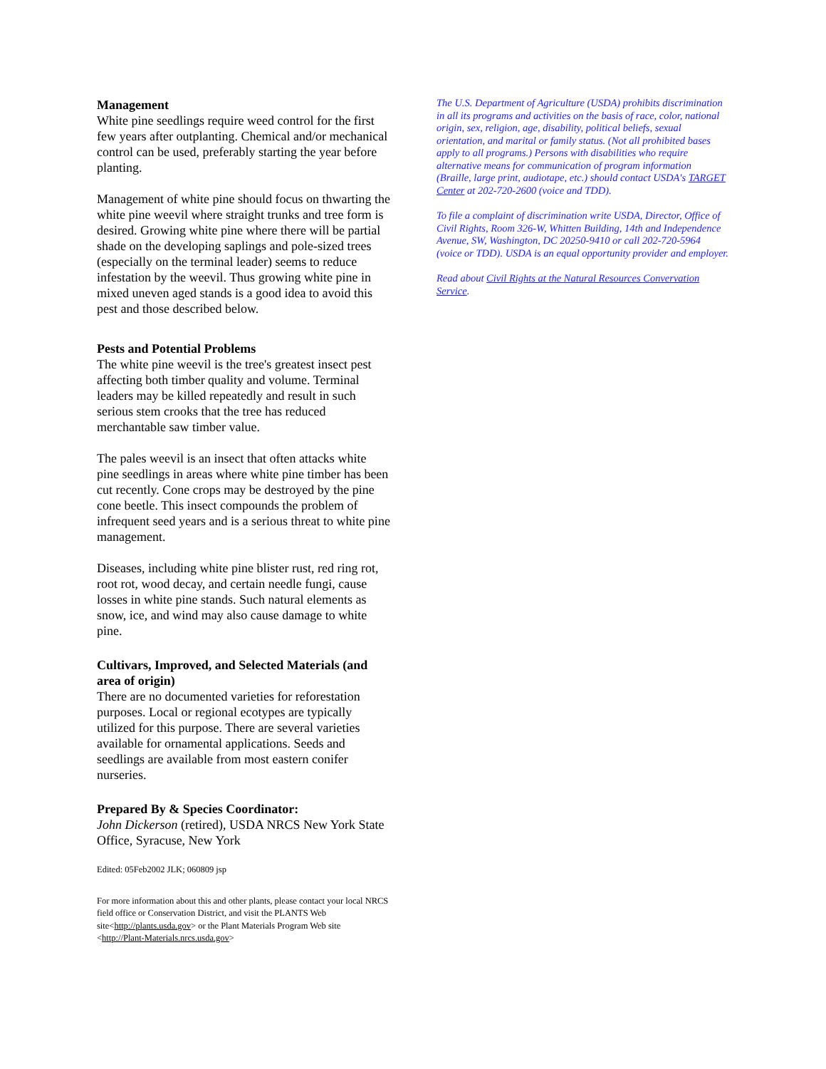Management
White pine seedlings require weed control for the first few years after outplanting. Chemical and/or mechanical control can be used, preferably starting the year before planting.
Management of white pine should focus on thwarting the white pine weevil where straight trunks and tree form is desired. Growing white pine where there will be partial shade on the developing saplings and pole-sized trees (especially on the terminal leader) seems to reduce infestation by the weevil. Thus growing white pine in mixed uneven aged stands is a good idea to avoid this pest and those described below.
Pests and Potential Problems
The white pine weevil is the tree's greatest insect pest affecting both timber quality and volume. Terminal leaders may be killed repeatedly and result in such serious stem crooks that the tree has reduced merchantable saw timber value.
The pales weevil is an insect that often attacks white pine seedlings in areas where white pine timber has been cut recently. Cone crops may be destroyed by the pine cone beetle. This insect compounds the problem of infrequent seed years and is a serious threat to white pine management.
Diseases, including white pine blister rust, red ring rot, root rot, wood decay, and certain needle fungi, cause losses in white pine stands. Such natural elements as snow, ice, and wind may also cause damage to white pine.
Cultivars, Improved, and Selected Materials (and area of origin)
There are no documented varieties for reforestation purposes. Local or regional ecotypes are typically utilized for this purpose. There are several varieties available for ornamental applications. Seeds and seedlings are available from most eastern conifer nurseries.
Prepared By & Species Coordinator:
John Dickerson (retired), USDA NRCS New York State Office, Syracuse, New York
Edited: 05Feb2002 JLK; 060809 jsp
For more information about this and other plants, please contact your local NRCS field office or Conservation District, and visit the PLANTS Web site<http://plants.usda.gov> or the Plant Materials Program Web site <http://Plant-Materials.nrcs.usda.gov>
The U.S. Department of Agriculture (USDA) prohibits discrimination in all its programs and activities on the basis of race, color, national origin, sex, religion, age, disability, political beliefs, sexual orientation, and marital or family status. (Not all prohibited bases apply to all programs.) Persons with disabilities who require alternative means for communication of program information (Braille, large print, audiotape, etc.) should contact USDA's TARGET Center at 202-720-2600 (voice and TDD).
To file a complaint of discrimination write USDA, Director, Office of Civil Rights, Room 326-W, Whitten Building, 14th and Independence Avenue, SW, Washington, DC 20250-9410 or call 202-720-5964 (voice or TDD). USDA is an equal opportunity provider and employer.
Read about Civil Rights at the Natural Resources Convervation Service.